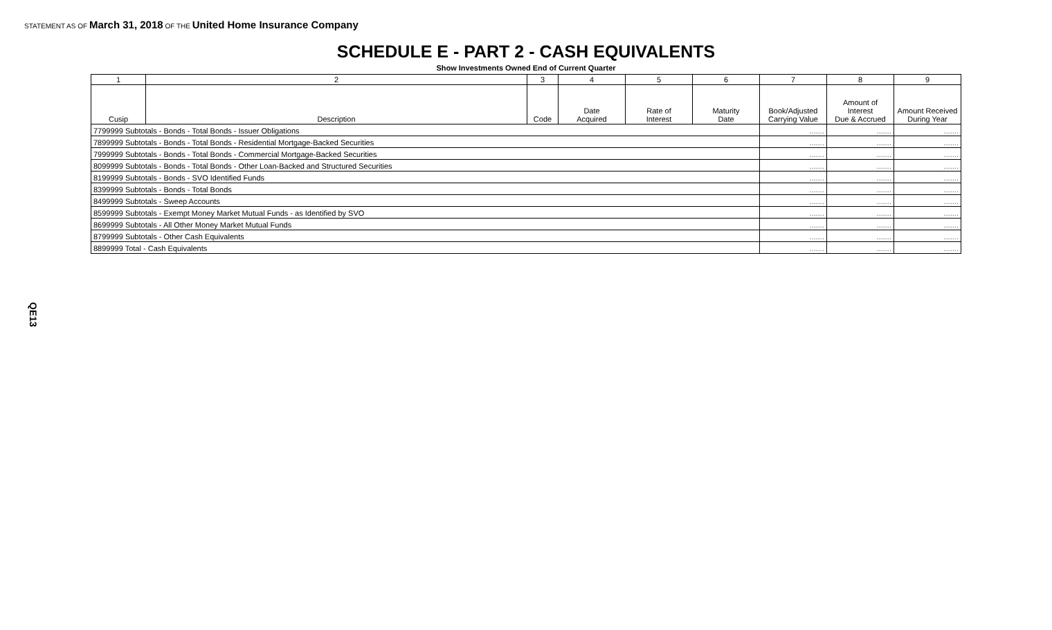STATEMENT AS OF March 31, 2018 OF THE United Home Insurance Company
SCHEDULE E - PART 2 - CASH EQUIVALENTS
Show Investments Owned End of Current Quarter
| 1 | 2 | 3 | 4 | 5 | 6 | 7 | 8 | 9 |
| --- | --- | --- | --- | --- | --- | --- | --- | --- |
| Cusip | Description | Code | Date Acquired | Rate of Interest | Maturity Date | Book/Adjusted Carrying Value | Amount of Interest Due & Accrued | Amount Received During Year |
| 7799999 Subtotals - Bonds - Total Bonds - Issuer Obligations | | | | | | ....... | ....... | ....... |
| 7899999 Subtotals - Bonds - Total Bonds - Residential Mortgage-Backed Securities | | | | | | ....... | ....... | ....... |
| 7999999 Subtotals - Bonds - Total Bonds - Commercial Mortgage-Backed Securities | | | | | | ....... | ....... | ....... |
| 8099999 Subtotals - Bonds - Total Bonds - Other Loan-Backed and Structured Securities | | | | | | ....... | ....... | ....... |
| 8199999 Subtotals - Bonds - SVO Identified Funds | | | | | | ....... | ....... | ....... |
| 8399999 Subtotals - Bonds - Total Bonds | | | | | | ....... | ....... | ....... |
| 8499999 Subtotals - Sweep Accounts | | | | | | ....... | ....... | ....... |
| 8599999 Subtotals - Exempt Money Market Mutual Funds - as Identified by SVO | | | | | | ....... | ....... | ....... |
| 8699999 Subtotals - All Other Money Market Mutual Funds | | | | | | ....... | ....... | ....... |
| 8799999 Subtotals - Other Cash Equivalents | | | | | | ....... | ....... | ....... |
| 8899999 Total - Cash Equivalents | | | | | | ....... | ....... | ....... |
QE13